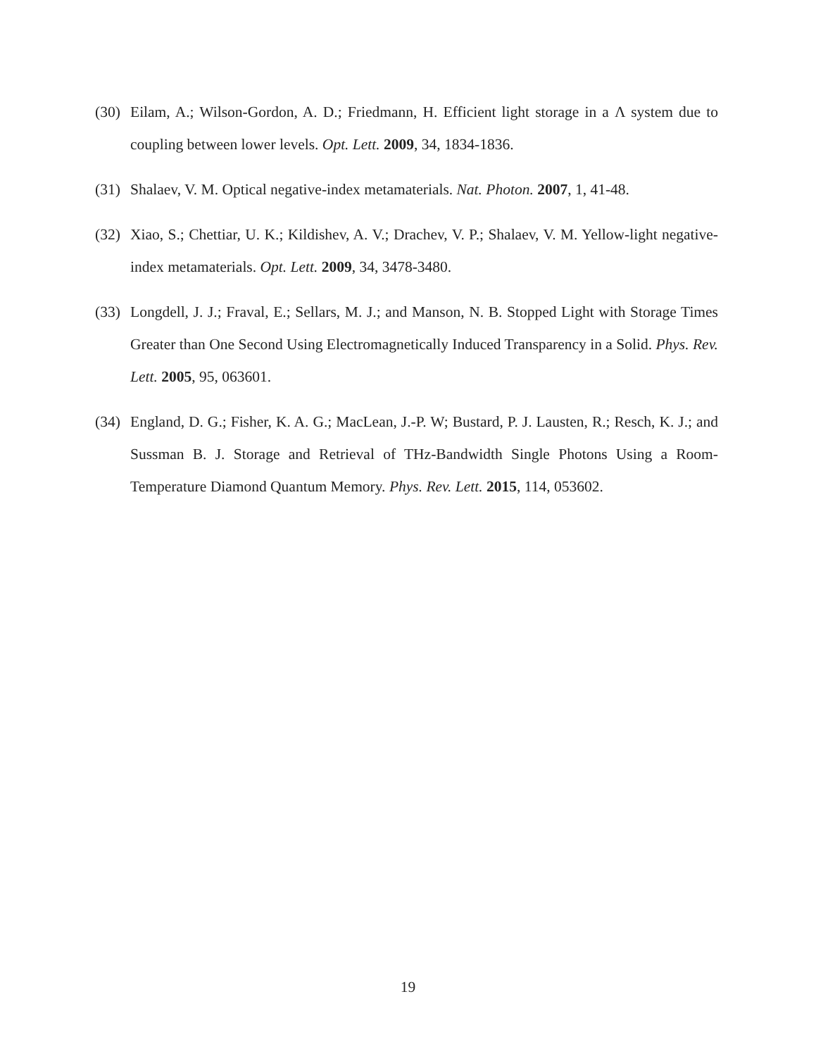(30) Eilam, A.; Wilson-Gordon, A. D.; Friedmann, H. Efficient light storage in a Λ system due to coupling between lower levels. Opt. Lett. 2009, 34, 1834-1836.
(31) Shalaev, V. M. Optical negative-index metamaterials. Nat. Photon. 2007, 1, 41-48.
(32) Xiao, S.; Chettiar, U. K.; Kildishev, A. V.; Drachev, V. P.; Shalaev, V. M. Yellow-light negative-index metamaterials. Opt. Lett. 2009, 34, 3478-3480.
(33) Longdell, J. J.; Fraval, E.; Sellars, M. J.; and Manson, N. B. Stopped Light with Storage Times Greater than One Second Using Electromagnetically Induced Transparency in a Solid. Phys. Rev. Lett. 2005, 95, 063601.
(34) England, D. G.; Fisher, K. A. G.; MacLean, J.-P. W; Bustard, P. J. Lausten, R.; Resch, K. J.; and Sussman B. J. Storage and Retrieval of THz-Bandwidth Single Photons Using a Room-Temperature Diamond Quantum Memory. Phys. Rev. Lett. 2015, 114, 053602.
19